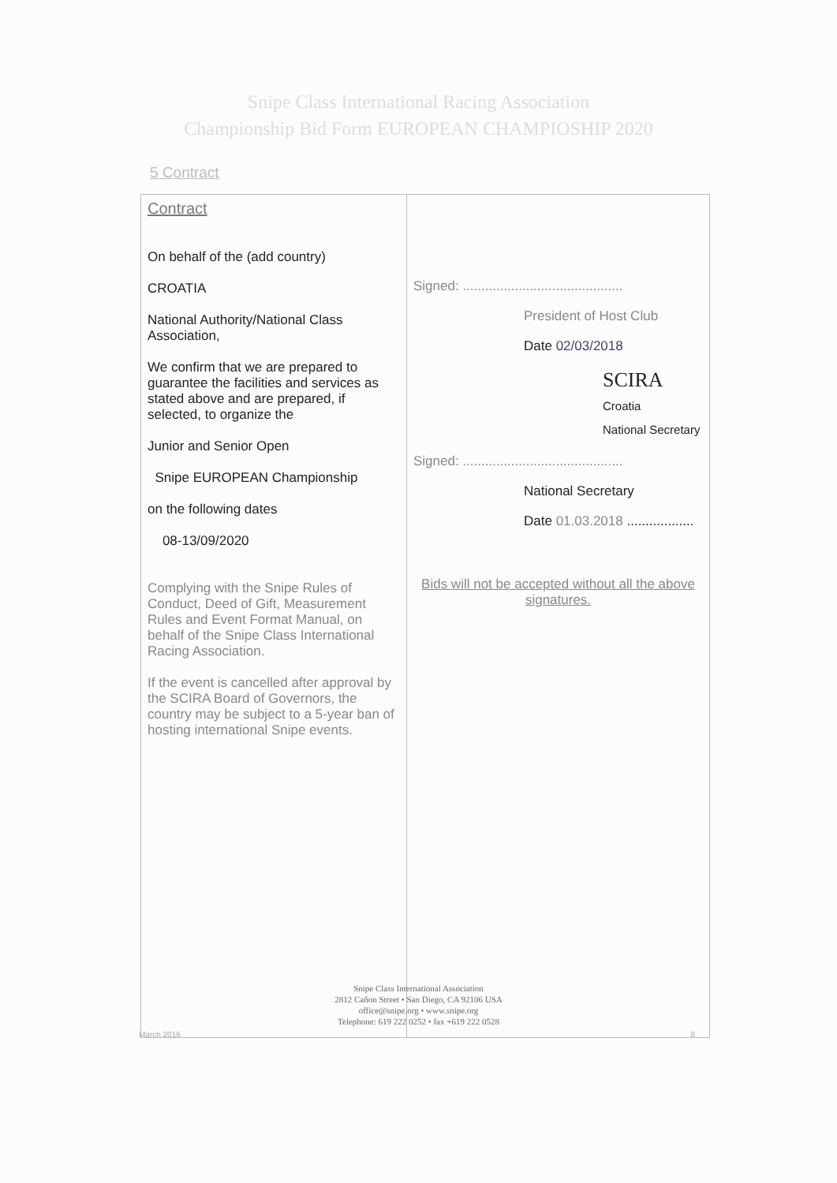Snipe Class International Racing Association
Championship Bid Form EUROPEAN CHAMPIOSHIP 2020
5 Contract
| Contract On behalf of the (add country) CROATIA National Authority/National Class Association, We confirm that we are prepared to guarantee the facilities and services as stated above and are prepared, if selected, to organize the Junior and Senior Open Snipe EUROPEAN Championship on the following dates 08-13/09/2020 Complying with the Snipe Rules of Conduct, Deed of Gift, Measurement Rules and Event Format Manual, on behalf of the Snipe Class International Racing Association. If the event is cancelled after approval by the SCIRA Board of Governors, the country may be subject to a 5-year ban of hosting international Snipe events. | Signed: ........................................... President of Host Club Date 02/03/2018 SCIRA Croatia National Secretary Signed: ........................................... National Secretary Date 01.03.2018 .................. Bids will not be accepted without all the above signatures. |
Snipe Class International Association
2812 Cañon Street • San Diego, CA 92106 USA
office@snipe.org • www.snipe.org
Telephone: 619 222 0252 • fax +619 222 0528
March 2016 8